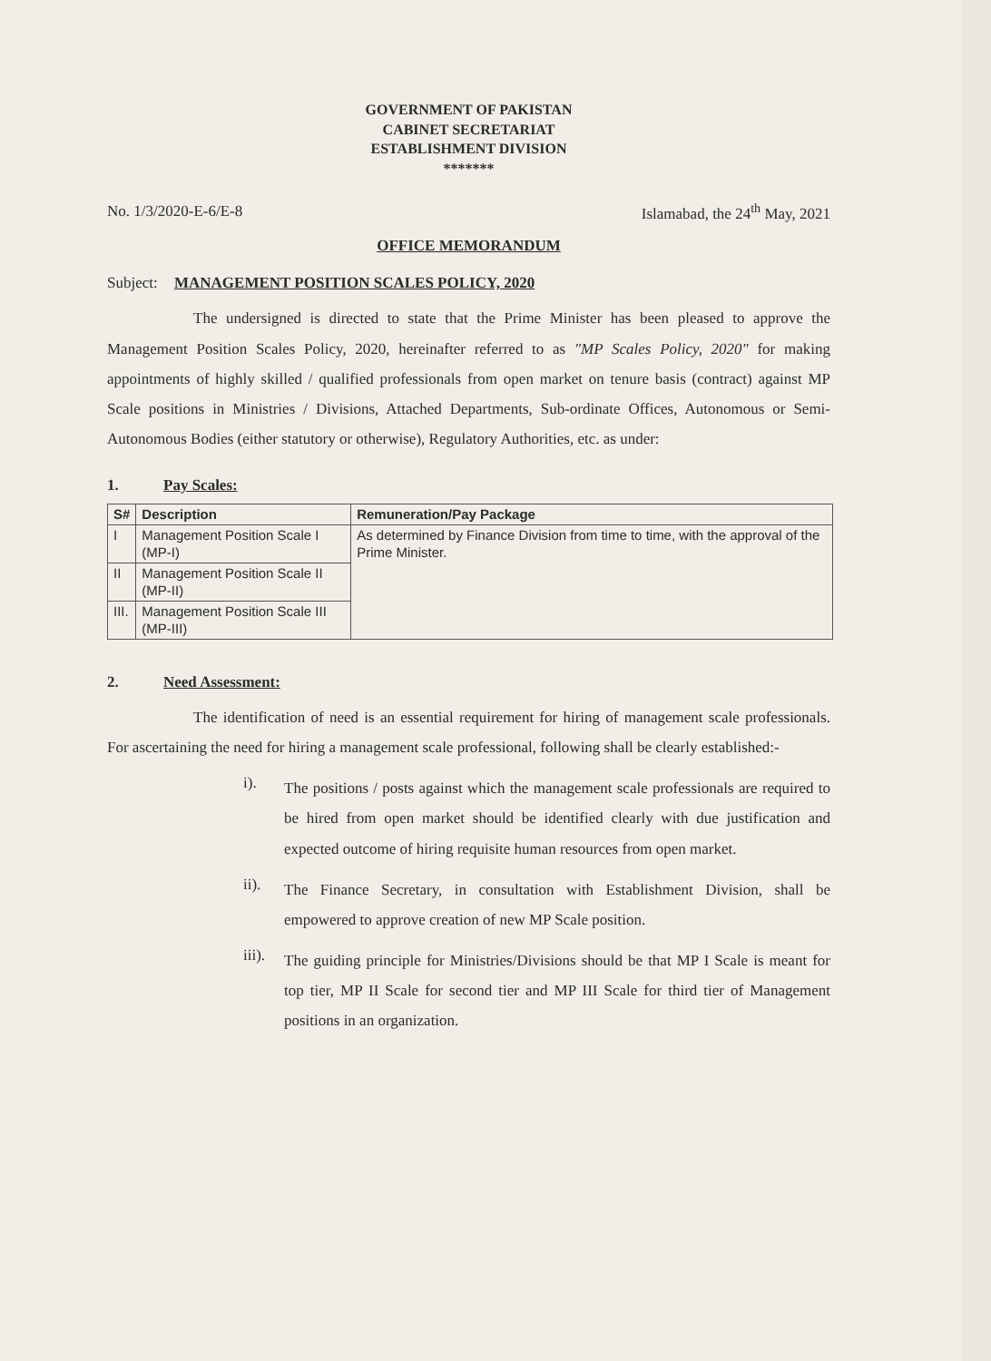GOVERNMENT OF PAKISTAN
CABINET SECRETARIAT
ESTABLISHMENT DIVISION
*******
No. 1/3/2020-E-6/E-8 Islamabad, the 24<sup>th</sup> May, 2021
OFFICE MEMORANDUM
Subject: MANAGEMENT POSITION SCALES POLICY, 2020
The undersigned is directed to state that the Prime Minister has been pleased to approve the Management Position Scales Policy, 2020, hereinafter referred to as "MP Scales Policy, 2020" for making appointments of highly skilled / qualified professionals from open market on tenure basis (contract) against MP Scale positions in Ministries / Divisions, Attached Departments, Sub-ordinate Offices, Autonomous or Semi-Autonomous Bodies (either statutory or otherwise), Regulatory Authorities, etc. as under:
1. Pay Scales:
| S# | Description | Remuneration/Pay Package |
| --- | --- | --- |
| I | Management Position Scale I (MP-I) | As determined by Finance Division from time to time, with the approval of the Prime Minister. |
| II | Management Position Scale II (MP-II) | |
| III. | Management Position Scale III (MP-III) | |
2. Need Assessment:
The identification of need is an essential requirement for hiring of management scale professionals. For ascertaining the need for hiring a management scale professional, following shall be clearly established:-
i).
The positions / posts against which the management scale professionals are required to be hired from open market should be identified clearly with due justification and expected outcome of hiring requisite human resources from open market.
ii).
The Finance Secretary, in consultation with Establishment Division, shall be empowered to approve creation of new MP Scale position.
iii).
The guiding principle for Ministries/Divisions should be that MP I Scale is meant for top tier, MP II Scale for second tier and MP III Scale for third tier of Management positions in an organization.